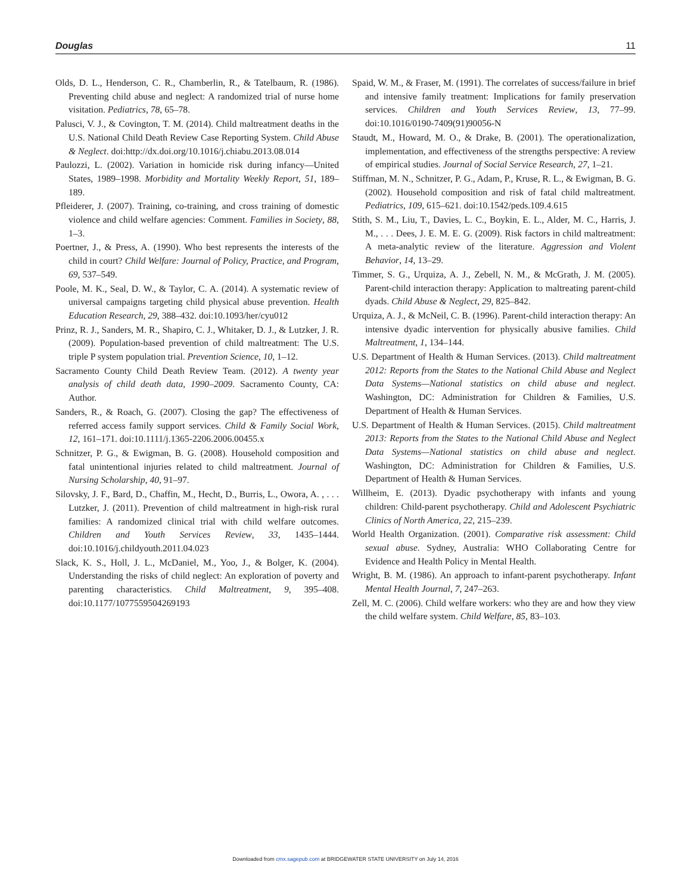Douglas 11
Olds, D. L., Henderson, C. R., Chamberlin, R., & Tatelbaum, R. (1986). Preventing child abuse and neglect: A randomized trial of nurse home visitation. Pediatrics, 78, 65–78.
Palusci, V. J., & Covington, T. M. (2014). Child maltreatment deaths in the U.S. National Child Death Review Case Reporting System. Child Abuse & Neglect. doi:http://dx.doi.org/10.1016/j.chiabu.2013.08.014
Paulozzi, L. (2002). Variation in homicide risk during infancy—United States, 1989–1998. Morbidity and Mortality Weekly Report, 51, 189–189.
Pfleiderer, J. (2007). Training, co-training, and cross training of domestic violence and child welfare agencies: Comment. Families in Society, 88, 1–3.
Poertner, J., & Press, A. (1990). Who best represents the interests of the child in court? Child Welfare: Journal of Policy, Practice, and Program, 69, 537–549.
Poole, M. K., Seal, D. W., & Taylor, C. A. (2014). A systematic review of universal campaigns targeting child physical abuse prevention. Health Education Research, 29, 388–432. doi:10.1093/her/cyu012
Prinz, R. J., Sanders, M. R., Shapiro, C. J., Whitaker, D. J., & Lutzker, J. R. (2009). Population-based prevention of child maltreatment: The U.S. triple P system population trial. Prevention Science, 10, 1–12.
Sacramento County Child Death Review Team. (2012). A twenty year analysis of child death data, 1990–2009. Sacramento County, CA: Author.
Sanders, R., & Roach, G. (2007). Closing the gap? The effectiveness of referred access family support services. Child & Family Social Work, 12, 161–171. doi:10.1111/j.1365-2206.2006.00455.x
Schnitzer, P. G., & Ewigman, B. G. (2008). Household composition and fatal unintentional injuries related to child maltreatment. Journal of Nursing Scholarship, 40, 91–97.
Silovsky, J. F., Bard, D., Chaffin, M., Hecht, D., Burris, L., Owora, A. , . . . Lutzker, J. (2011). Prevention of child maltreatment in high-risk rural families: A randomized clinical trial with child welfare outcomes. Children and Youth Services Review, 33, 1435–1444. doi:10.1016/j.childyouth.2011.04.023
Slack, K. S., Holl, J. L., McDaniel, M., Yoo, J., & Bolger, K. (2004). Understanding the risks of child neglect: An exploration of poverty and parenting characteristics. Child Maltreatment, 9, 395–408. doi:10.1177/1077559504269193
Spaid, W. M., & Fraser, M. (1991). The correlates of success/failure in brief and intensive family treatment: Implications for family preservation services. Children and Youth Services Review, 13, 77–99. doi:10.1016/0190-7409(91)90056-N
Staudt, M., Howard, M. O., & Drake, B. (2001). The operationalization, implementation, and effectiveness of the strengths perspective: A review of empirical studies. Journal of Social Service Research, 27, 1–21.
Stiffman, M. N., Schnitzer, P. G., Adam, P., Kruse, R. L., & Ewigman, B. G. (2002). Household composition and risk of fatal child maltreatment. Pediatrics, 109, 615–621. doi:10.1542/peds.109.4.615
Stith, S. M., Liu, T., Davies, L. C., Boykin, E. L., Alder, M. C., Harris, J. M., . . . Dees, J. E. M. E. G. (2009). Risk factors in child maltreatment: A meta-analytic review of the literature. Aggression and Violent Behavior, 14, 13–29.
Timmer, S. G., Urquiza, A. J., Zebell, N. M., & McGrath, J. M. (2005). Parent-child interaction therapy: Application to maltreating parent-child dyads. Child Abuse & Neglect, 29, 825–842.
Urquiza, A. J., & McNeil, C. B. (1996). Parent-child interaction therapy: An intensive dyadic intervention for physically abusive families. Child Maltreatment, 1, 134–144.
U.S. Department of Health & Human Services. (2013). Child maltreatment 2012: Reports from the States to the National Child Abuse and Neglect Data Systems—National statistics on child abuse and neglect. Washington, DC: Administration for Children & Families, U.S. Department of Health & Human Services.
U.S. Department of Health & Human Services. (2015). Child maltreatment 2013: Reports from the States to the National Child Abuse and Neglect Data Systems—National statistics on child abuse and neglect. Washington, DC: Administration for Children & Families, U.S. Department of Health & Human Services.
Willheim, E. (2013). Dyadic psychotherapy with infants and young children: Child-parent psychotherapy. Child and Adolescent Psychiatric Clinics of North America, 22, 215–239.
World Health Organization. (2001). Comparative risk assessment: Child sexual abuse. Sydney, Australia: WHO Collaborating Centre for Evidence and Health Policy in Mental Health.
Wright, B. M. (1986). An approach to infant-parent psychotherapy. Infant Mental Health Journal, 7, 247–263.
Zell, M. C. (2006). Child welfare workers: who they are and how they view the child welfare system. Child Welfare, 85, 83–103.
Downloaded from cmx.sagepub.com at BRIDGEWATER STATE UNIVERSITY on July 14, 2016